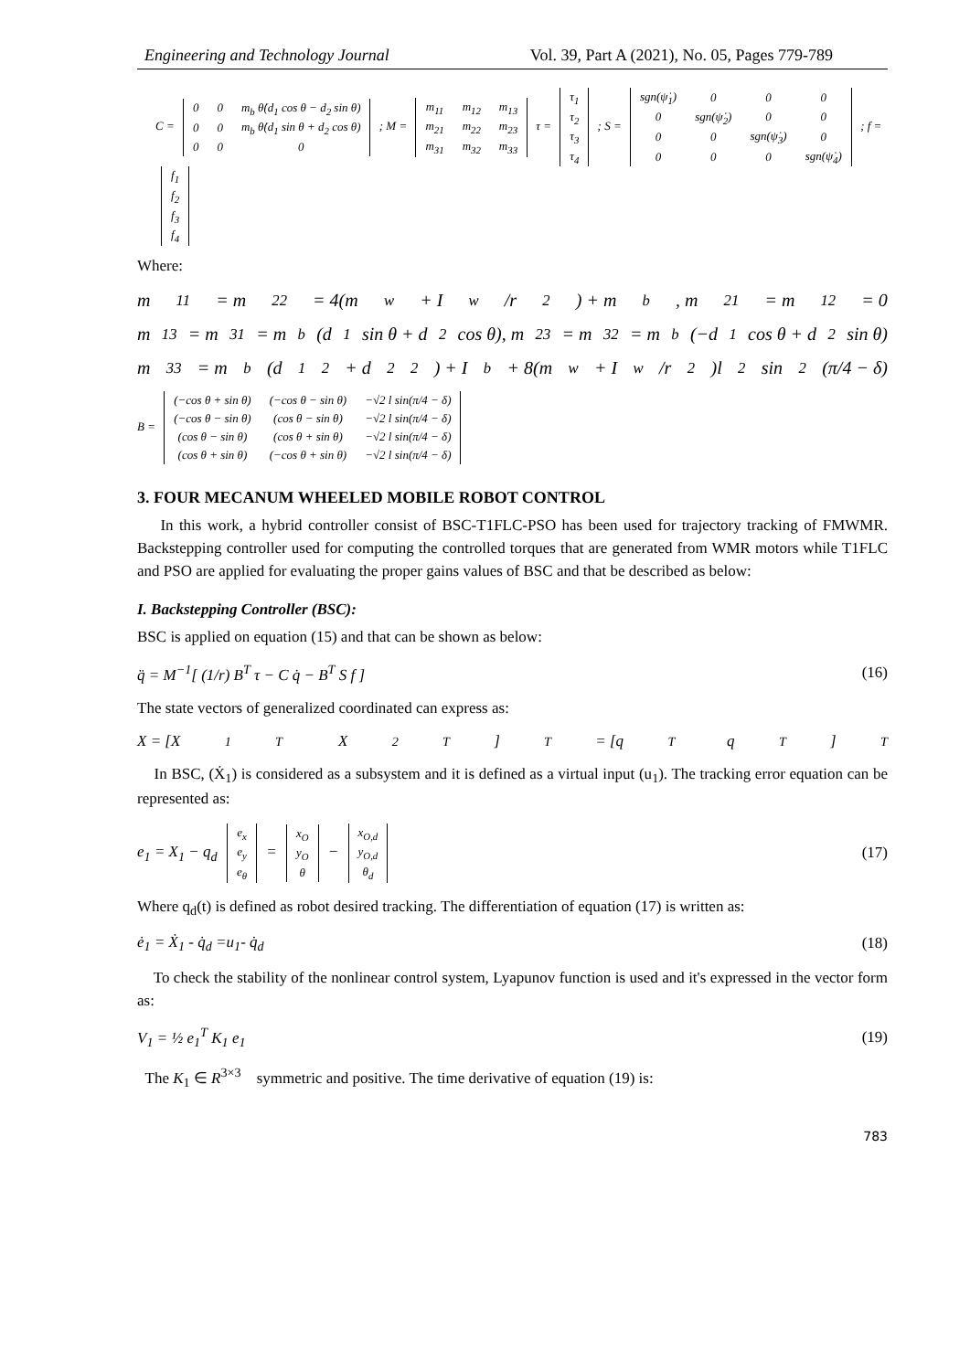Engineering and Technology Journal Vol. 39, Part A (2021), No. 05, Pages 779-789
C =
| 0 | 0 | m<sub>b</sub> θ̇(d<sub>1</sub> cos θ − d<sub>2</sub> sin θ) |
| 0 | 0 | m<sub>b</sub> θ̇(d<sub>1</sub> sin θ + d<sub>2</sub> cos θ) |
| 0 | 0 | 0 |
; M =
| m<sub>11</sub> | m<sub>12</sub> | m<sub>13</sub> |
| m<sub>21</sub> | m<sub>22</sub> | m<sub>23</sub> |
| m<sub>31</sub> | m<sub>32</sub> | m<sub>33</sub> |
τ =
| τ<sub>1</sub> |
| τ<sub>2</sub> |
| τ<sub>3</sub> |
| τ<sub>4</sub> |
; S =
| sgn(ψ̇<sub>1</sub>) | 0 | 0 | 0 |
| 0 | sgn(ψ̇<sub>2</sub>) | 0 | 0 |
| 0 | 0 | sgn(ψ̇<sub>3</sub>) | 0 |
| 0 | 0 | 0 | sgn(ψ̇<sub>4</sub>) |
; f =
| f<sub>1</sub> |
| f<sub>2</sub> |
| f<sub>3</sub> |
| f<sub>4</sub> |
Where:
m<sub>11</sub> = m<sub>22</sub> = 4(m<sub>w</sub> + I<sub>w</sub>/r<sup>2</sup>) + m<sub>b</sub> , m<sub>21</sub> = m<sub>12</sub> = 0
m<sub>13</sub> = m<sub>31</sub> = m<sub>b</sub>(d<sub>1</sub> sin θ + d<sub>2</sub> cos θ), m<sub>23</sub> = m<sub>32</sub> = m<sub>b</sub>(−d<sub>1</sub> cos θ + d<sub>2</sub> sin θ)
m<sub>33</sub> = m<sub>b</sub> (d<sub>1</sub><sup>2</sup> + d<sub>2</sub><sup>2</sup>) + I<sub>b</sub> + 8(m<sub>w</sub> + I<sub>w</sub>/r<sup>2</sup>)l<sup>2</sup> sin<sup>2</sup>(π/4 − δ)
B =
| (−cos θ + sin θ) | (−cos θ − sin θ) | −√2 l sin(π/4 − δ) |
| (−cos θ − sin θ) | (cos θ − sin θ) | −√2 l sin(π/4 − δ) |
| (cos θ − sin θ) | (cos θ + sin θ) | −√2 l sin(π/4 − δ) |
| (cos θ + sin θ) | (−cos θ + sin θ) | −√2 l sin(π/4 − δ) |
3. FOUR MECANUM WHEELED MOBILE ROBOT CONTROL
In this work, a hybrid controller consist of BSC-T1FLC-PSO has been used for trajectory tracking of FMWMR. Backstepping controller used for computing the controlled torques that are generated from WMR motors while T1FLC and PSO are applied for evaluating the proper gains values of BSC and that be described as below:
I. Backstepping Controller (BSC):
BSC is applied on equation (15) and that can be shown as below:
q̈ = M<sup>−1</sup>[ (1/r) B<sup>T</sup> τ − C q̇ − B<sup>T</sup> S f ] (16)
The state vectors of generalized coordinated can express as:
X = [X<sub>1</sub><sup>T</sup> X<sub>2</sub><sup>T</sup>]<sup>T</sup> = [q<sup>T</sup> q<sup>T</sup>]<sup>T</sup>
In BSC, (Ẋ<sub>1</sub>) is considered as a subsystem and it is defined as a virtual input (u<sub>1</sub>). The tracking error equation can be represented as:
e<sub>1</sub> = X<sub>1</sub> − q<sub>d</sub>
| e<sub>x</sub> |
| e<sub>y</sub> |
| e<sub>θ</sub> |
=
| x<sub>O</sub> |
| y<sub>O</sub> |
| θ |
−
| x<sub>O,d</sub> |
| y<sub>O,d</sub> |
| θ<sub>d</sub> |
(17)
Where q<sub>d</sub>(t) is defined as robot desired tracking. The differentiation of equation (17) is written as:
ė<sub>1</sub> = Ẋ<sub>1</sub> - q̇<sub>d</sub> =u<sub>1</sub>- q̇<sub>d</sub> (18)
To check the stability of the nonlinear control system, Lyapunov function is used and it's expressed in the vector form as:
V<sub>1</sub> = ½ e<sub>1</sub><sup>T</sup> K<sub>1</sub> e<sub>1</sub> (19)
The K<sub>1</sub> ∈ R<sup>3×3</sup> symmetric and positive. The time derivative of equation (19) is:
783